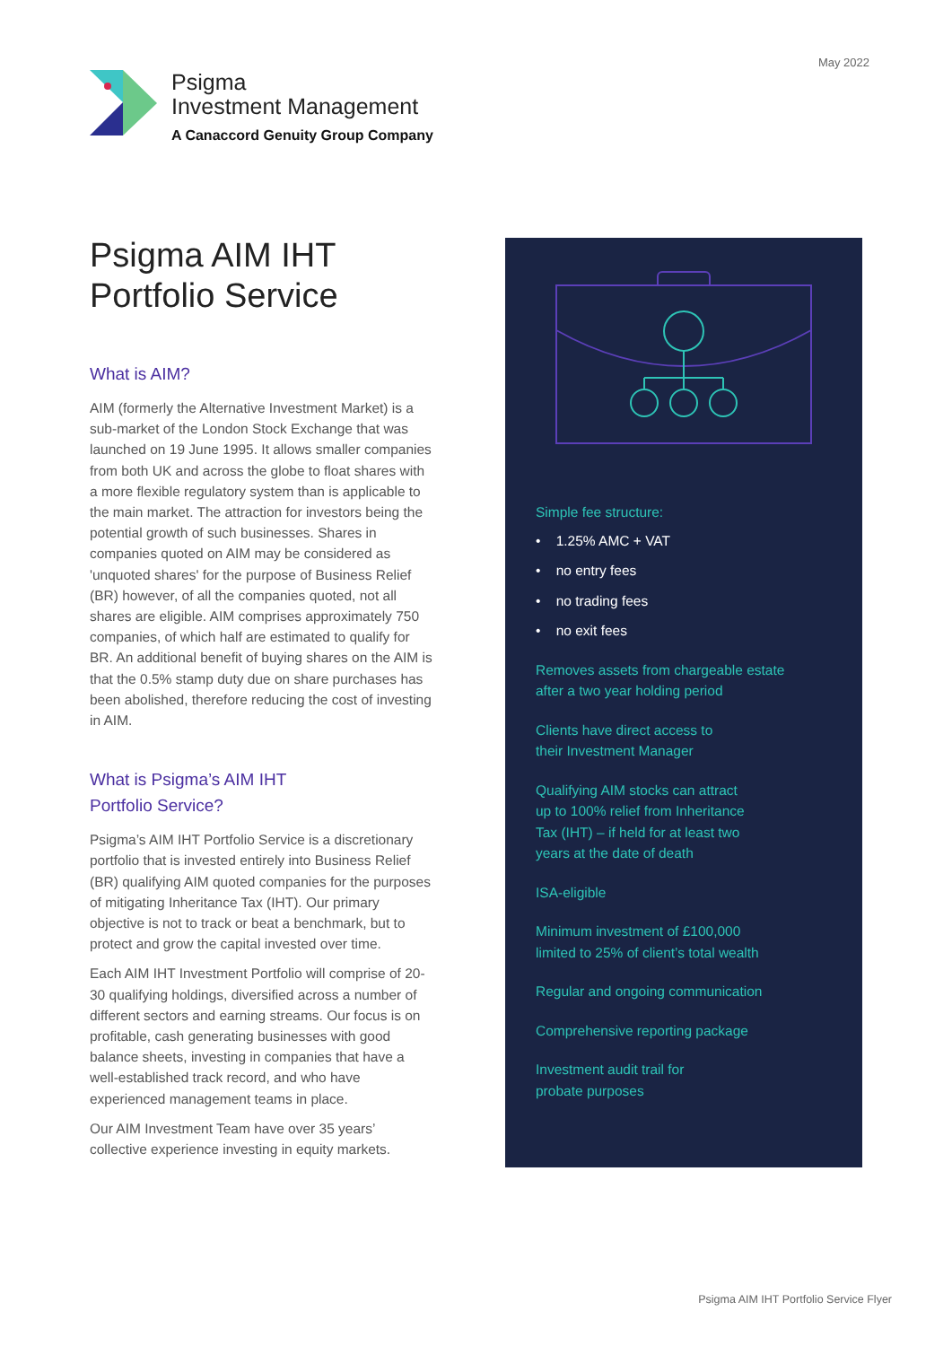May 2022
Psigma
Investment Management
A Canaccord Genuity Group Company
Psigma AIM IHT
Portfolio Service
What is AIM?
AIM (formerly the Alternative Investment Market) is a sub-market of the London Stock Exchange that was launched on 19 June 1995. It allows smaller companies from both UK and across the globe to float shares with a more flexible regulatory system than is applicable to the main market. The attraction for investors being the potential growth of such businesses. Shares in companies quoted on AIM may be considered as 'unquoted shares' for the purpose of Business Relief (BR) however, of all the companies quoted, not all shares are eligible. AIM comprises approximately 750 companies, of which half are estimated to qualify for BR. An additional benefit of buying shares on the AIM is that the 0.5% stamp duty due on share purchases has been abolished, therefore reducing the cost of investing in AIM.
What is Psigma’s AIM IHT
Portfolio Service?
Psigma’s AIM IHT Portfolio Service is a discretionary portfolio that is invested entirely into Business Relief (BR) qualifying AIM quoted companies for the purposes of mitigating Inheritance Tax (IHT). Our primary objective is not to track or beat a benchmark, but to protect and grow the capital invested over time.
Each AIM IHT Investment Portfolio will comprise of 20-30 qualifying holdings, diversified across a number of different sectors and earning streams. Our focus is on profitable, cash generating businesses with good balance sheets, investing in companies that have a well-established track record, and who have experienced management teams in place.
Our AIM Investment Team have over 35 years’ collective experience investing in equity markets.
Simple fee structure:
• 1.25% AMC + VAT
• no entry fees
• no trading fees
• no exit fees
Removes assets from chargeable estate
after a two year holding period
Clients have direct access to
their Investment Manager
Qualifying AIM stocks can attract
up to 100% relief from Inheritance
Tax (IHT) – if held for at least two
years at the date of death
ISA-eligible
Minimum investment of £100,000
limited to 25% of client’s total wealth
Regular and ongoing communication
Comprehensive reporting package
Investment audit trail for
probate purposes
Psigma AIM IHT Portfolio Service Flyer